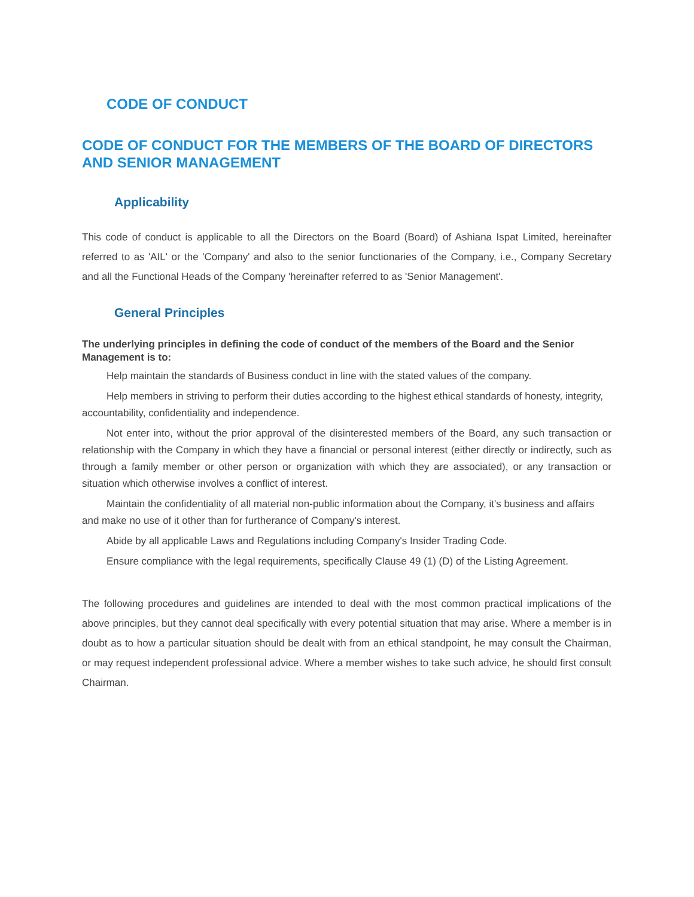CODE OF CONDUCT
CODE OF CONDUCT FOR THE MEMBERS OF THE BOARD OF DIRECTORS AND SENIOR MANAGEMENT
Applicability
This code of conduct is applicable to all the Directors on the Board (Board) of Ashiana Ispat Limited, hereinafter referred to as 'AIL' or the 'Company' and also to the senior functionaries of the Company, i.e., Company Secretary and all the Functional Heads of the Company 'hereinafter referred to as 'Senior Management'.
General Principles
The underlying principles in defining the code of conduct of the members of the Board and the Senior Management is to:
Help maintain the standards of Business conduct in line with the stated values of the company.
Help members in striving to perform their duties according to the highest ethical standards of honesty, integrity, accountability, confidentiality and independence.
Not enter into, without the prior approval of the disinterested members of the Board, any such transaction or relationship with the Company in which they have a financial or personal interest (either directly or indirectly, such as through a family member or other person or organization with which they are associated), or any transaction or situation which otherwise involves a conflict of interest.
Maintain the confidentiality of all material non-public information about the Company, it's business and affairs and make no use of it other than for furtherance of Company's interest.
Abide by all applicable Laws and Regulations including Company's Insider Trading Code.
Ensure compliance with the legal requirements, specifically Clause 49 (1) (D) of the Listing Agreement.
The following procedures and guidelines are intended to deal with the most common practical implications of the above principles, but they cannot deal specifically with every potential situation that may arise. Where a member is in doubt as to how a particular situation should be dealt with from an ethical standpoint, he may consult the Chairman, or may request independent professional advice. Where a member wishes to take such advice, he should first consult Chairman.